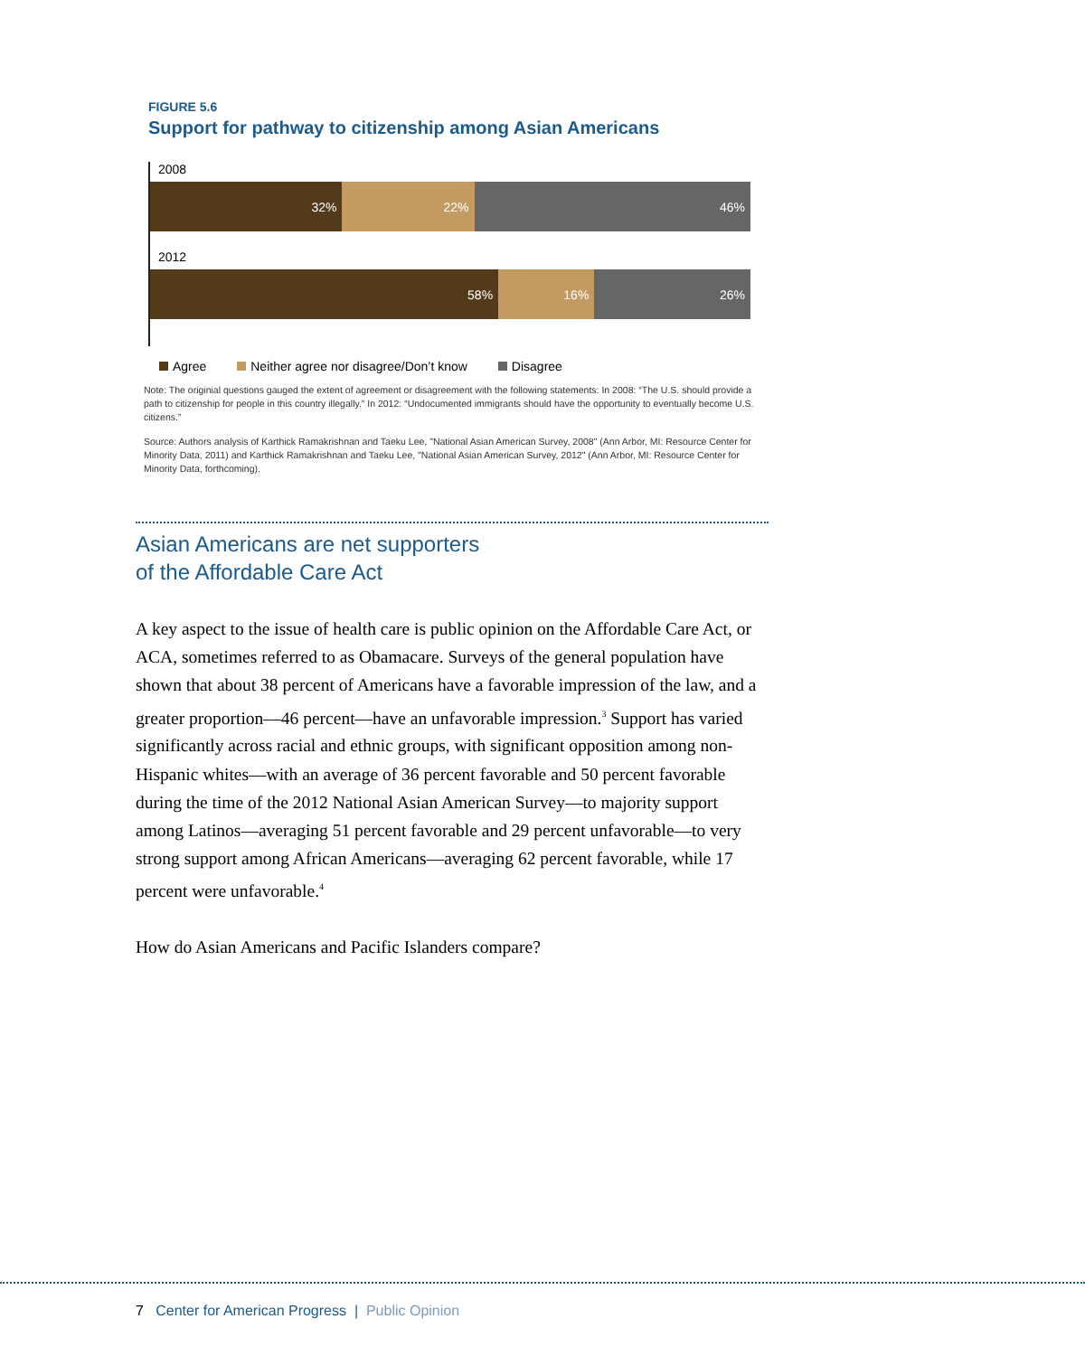FIGURE 5.6
Support for pathway to citizenship among Asian Americans
2008
32% 22% 46%
2012
58% 16% 26%
Agree Neither agree nor disagree/Don’t know Disagree
Note: The originial questions gauged the extent of agreement or disagreement with the following statements: In 2008: “The U.S. should provide a path to citizenship for people in this country illegally.” In 2012: “Undocumented immigrants should have the opportunity to eventually become U.S. citizens.”
Source: Authors analysis of Karthick Ramakrishnan and Taeku Lee, "National Asian American Survey, 2008" (Ann Arbor, MI: Resource Center for Minority Data, 2011) and Karthick Ramakrishnan and Taeku Lee, "National Asian American Survey, 2012" (Ann Arbor, MI: Resource Center for Minority Data, forthcoming).
Asian Americans are net supporters
of the Affordable Care Act
A key aspect to the issue of health care is public opinion on the Affordable Care Act, or ACA, sometimes referred to as Obamacare. Surveys of the general population have shown that about 38 percent of Americans have a favorable impression of the law, and a greater proportion—46 percent—have an unfavorable impression.<sup>3</sup> Support has varied significantly across racial and ethnic groups, with significant opposition among non-Hispanic whites—with an average of 36 percent favorable and 50 percent favorable during the time of the 2012 National Asian American Survey—to majority support among Latinos—averaging 51 percent favorable and 29 percent unfavorable—to very strong support among African Americans—averaging 62 percent favorable, while 17 percent were unfavorable.<sup>4</sup>
How do Asian Americans and Pacific Islanders compare?
7 Center for American Progress | Public Opinion